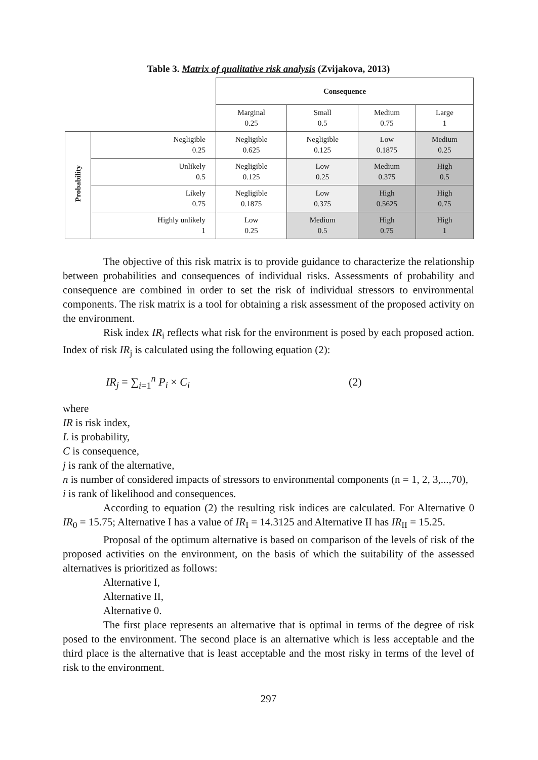Table 3. Matrix of qualitative risk analysis (Zvijakova, 2013)
| | | Consequence | | | |
| | | Marginal 0.25 | Small 0.5 | Medium 0.75 | Large 1 |
| Probability | Negligible 0.25 | Negligible 0.625 | Negligible 0.125 | Low 0.1875 | Medium 0.25 |
| | Unlikely 0.5 | Negligible 0.125 | Low 0.25 | Medium 0.375 | High 0.5 |
| | Likely 0.75 | Negligible 0.1875 | Low 0.375 | High 0.5625 | High 0.75 |
| | Highly unlikely 1 | Low 0.25 | Medium 0.5 | High 0.75 | High 1 |
The objective of this risk matrix is to provide guidance to characterize the relationship between probabilities and consequences of individual risks. Assessments of probability and consequence are combined in order to set the risk of individual stressors to environmental components. The risk matrix is a tool for obtaining a risk assessment of the proposed activity on the environment.
Risk index IR<sub>i</sub> reflects what risk for the environment is posed by each proposed action. Index of risk IR<sub>j</sub> is calculated using the following equation (2):
IR<sub>j</sub> = ∑<sub>i=1</sub><sup>n</sup> P<sub>i</sub> × C<sub>i</sub> (2)
where
IR is risk index,
L is probability,
C is consequence,
j is rank of the alternative,
n is number of considered impacts of stressors to environmental components (n = 1, 2, 3,...,70),
i is rank of likelihood and consequences.
According to equation (2) the resulting risk indices are calculated. For Alternative 0 IR<sub>0</sub> = 15.75; Alternative I has a value of IR<sub>I</sub> = 14.3125 and Alternative II has IR<sub>II</sub> = 15.25.
Proposal of the optimum alternative is based on comparison of the levels of risk of the proposed activities on the environment, on the basis of which the suitability of the assessed alternatives is prioritized as follows:
Alternative I,
Alternative II,
Alternative 0.
The first place represents an alternative that is optimal in terms of the degree of risk posed to the environment. The second place is an alternative which is less acceptable and the third place is the alternative that is least acceptable and the most risky in terms of the level of risk to the environment.
297